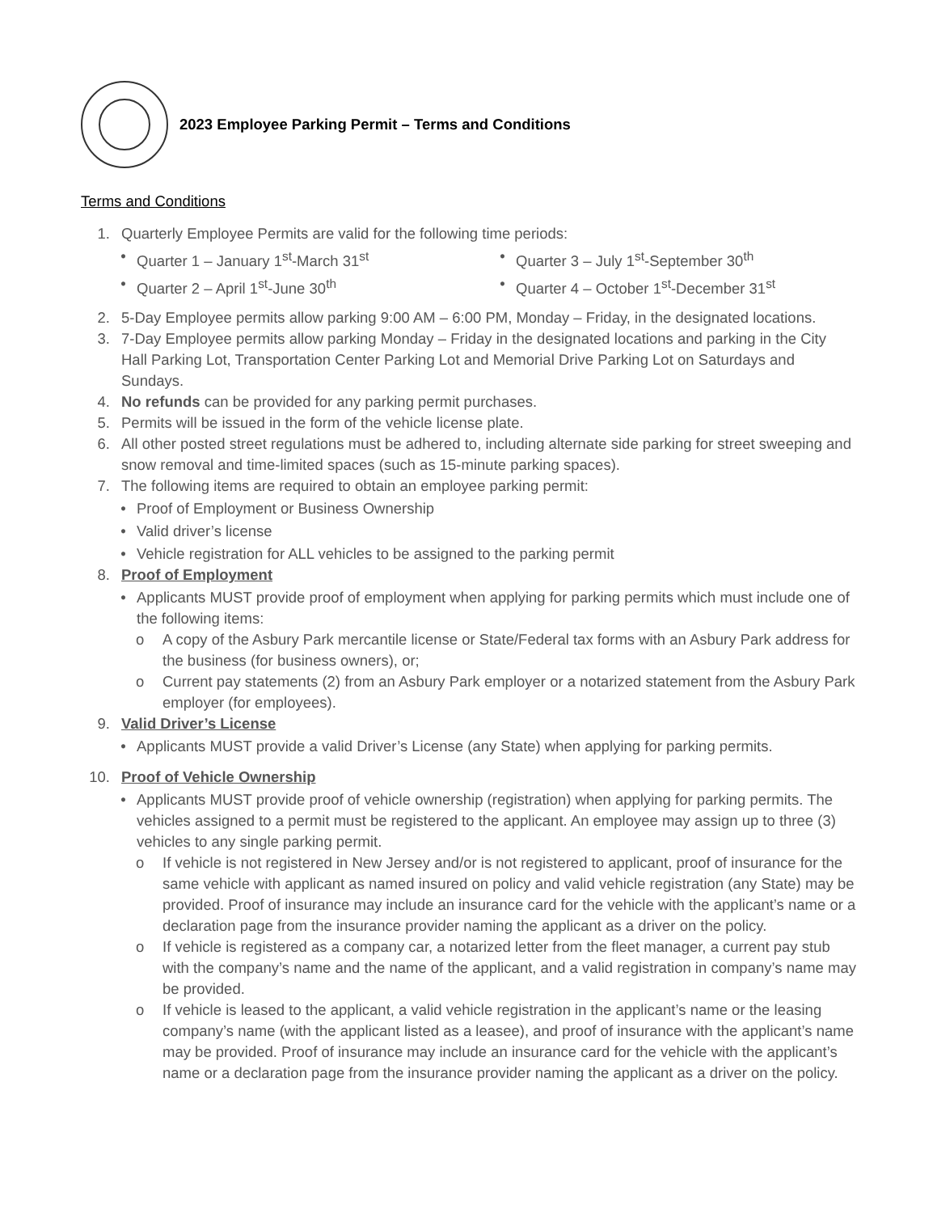2023 Employee Parking Permit – Terms and Conditions
Terms and Conditions
1. Quarterly Employee Permits are valid for the following time periods:
• Quarter 1 – January 1<sup>st</sup>-March 31<sup>st</sup>
• Quarter 3 – July 1<sup>st</sup>-September 30<sup>th</sup>
• Quarter 2 – April 1<sup>st</sup>-June 30<sup>th</sup>
• Quarter 4 – October 1<sup>st</sup>-December 31<sup>st</sup>
2. 5-Day Employee permits allow parking 9:00 AM – 6:00 PM, Monday – Friday, in the designated locations.
3. 7-Day Employee permits allow parking Monday – Friday in the designated locations and parking in the City Hall Parking Lot, Transportation Center Parking Lot and Memorial Drive Parking Lot on Saturdays and Sundays.
4. No refunds can be provided for any parking permit purchases.
5. Permits will be issued in the form of the vehicle license plate.
6. All other posted street regulations must be adhered to, including alternate side parking for street sweeping and snow removal and time-limited spaces (such as 15-minute parking spaces).
7. The following items are required to obtain an employee parking permit:
• Proof of Employment or Business Ownership
• Valid driver’s license
• Vehicle registration for ALL vehicles to be assigned to the parking permit
8. Proof of Employment
• Applicants MUST provide proof of employment when applying for parking permits which must include one of the following items:
o A copy of the Asbury Park mercantile license or State/Federal tax forms with an Asbury Park address for the business (for business owners), or;
o Current pay statements (2) from an Asbury Park employer or a notarized statement from the Asbury Park employer (for employees).
9. Valid Driver’s License
• Applicants MUST provide a valid Driver’s License (any State) when applying for parking permits.
10. Proof of Vehicle Ownership
• Applicants MUST provide proof of vehicle ownership (registration) when applying for parking permits. The vehicles assigned to a permit must be registered to the applicant. An employee may assign up to three (3) vehicles to any single parking permit.
o If vehicle is not registered in New Jersey and/or is not registered to applicant, proof of insurance for the same vehicle with applicant as named insured on policy and valid vehicle registration (any State) may be provided. Proof of insurance may include an insurance card for the vehicle with the applicant’s name or a declaration page from the insurance provider naming the applicant as a driver on the policy.
o If vehicle is registered as a company car, a notarized letter from the fleet manager, a current pay stub with the company’s name and the name of the applicant, and a valid registration in company’s name may be provided.
o If vehicle is leased to the applicant, a valid vehicle registration in the applicant’s name or the leasing company’s name (with the applicant listed as a leasee), and proof of insurance with the applicant’s name may be provided. Proof of insurance may include an insurance card for the vehicle with the applicant’s name or a declaration page from the insurance provider naming the applicant as a driver on the policy.